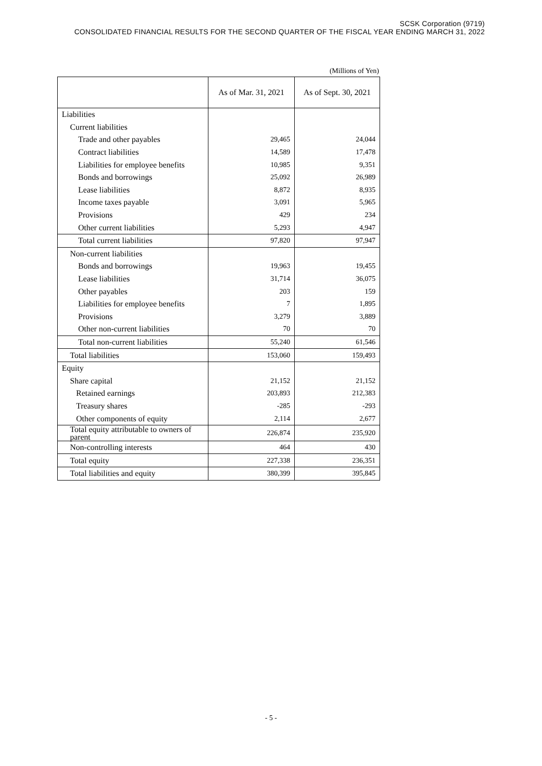SCSK Corporation (9719)
CONSOLIDATED FINANCIAL RESULTS FOR THE SECOND QUARTER OF THE FISCAL YEAR ENDING MARCH 31, 2022
(Millions of Yen)
| | As of Mar. 31, 2021 | As of Sept. 30, 2021 |
| --- | --- | --- |
| Liabilities | | |
| Current liabilities | | |
| Trade and other payables | 29,465 | 24,044 |
| Contract liabilities | 14,589 | 17,478 |
| Liabilities for employee benefits | 10,985 | 9,351 |
| Bonds and borrowings | 25,092 | 26,989 |
| Lease liabilities | 8,872 | 8,935 |
| Income taxes payable | 3,091 | 5,965 |
| Provisions | 429 | 234 |
| Other current liabilities | 5,293 | 4,947 |
| Total current liabilities | 97,820 | 97,947 |
| Non-current liabilities | | |
| Bonds and borrowings | 19,963 | 19,455 |
| Lease liabilities | 31,714 | 36,075 |
| Other payables | 203 | 159 |
| Liabilities for employee benefits | 7 | 1,895 |
| Provisions | 3,279 | 3,889 |
| Other non-current liabilities | 70 | 70 |
| Total non-current liabilities | 55,240 | 61,546 |
| Total liabilities | 153,060 | 159,493 |
| Equity | | |
| Share capital | 21,152 | 21,152 |
| Retained earnings | 203,893 | 212,383 |
| Treasury shares | -285 | -293 |
| Other components of equity | 2,114 | 2,677 |
| Total equity attributable to owners of parent | 226,874 | 235,920 |
| Non-controlling interests | 464 | 430 |
| Total equity | 227,338 | 236,351 |
| Total liabilities and equity | 380,399 | 395,845 |
- 5 -